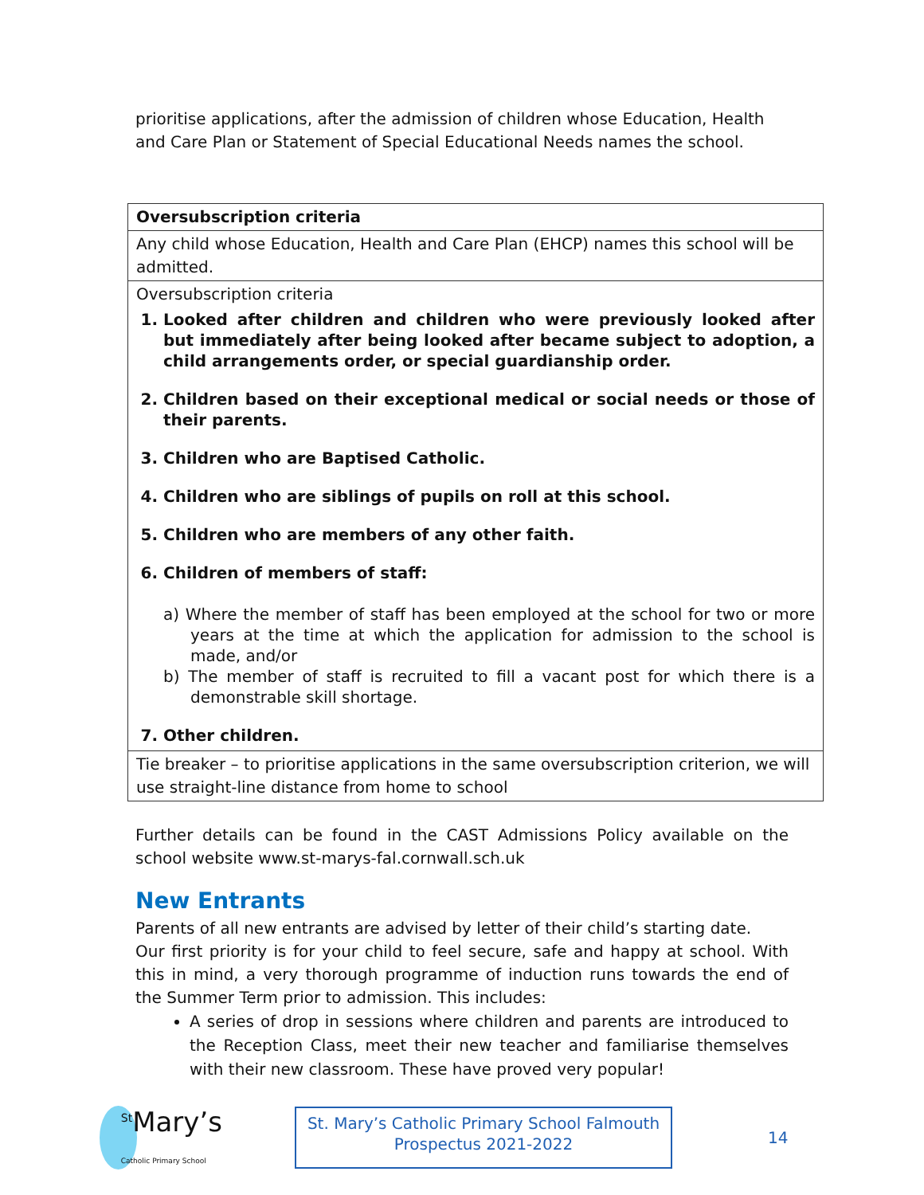prioritise applications, after the admission of children whose Education, Health and Care Plan or Statement of Special Educational Needs names the school.
| Oversubscription criteria |
| Any child whose Education, Health and Care Plan (EHCP) names this school will be admitted. |
| Oversubscription criteria 1. Looked after children and children who were previously looked after but immediately after being looked after became subject to adoption, a child arrangements order, or special guardianship order. 2. Children based on their exceptional medical or social needs or those of their parents. 3. Children who are Baptised Catholic. 4. Children who are siblings of pupils on roll at this school. 5. Children who are members of any other faith. 6. Children of members of staff: a) Where the member of staff has been employed at the school for two or more years at the time at which the application for admission to the school is made, and/or b) The member of staff is recruited to fill a vacant post for which there is a demonstrable skill shortage. 7. Other children. |
| Tie breaker – to prioritise applications in the same oversubscription criterion, we will use straight-line distance from home to school |
Further details can be found in the CAST Admissions Policy available on the school website www.st-marys-fal.cornwall.sch.uk
New Entrants
Parents of all new entrants are advised by letter of their child’s starting date.
Our first priority is for your child to feel secure, safe and happy at school. With this in mind, a very thorough programme of induction runs towards the end of the Summer Term prior to admission. This includes:
A series of drop in sessions where children and parents are introduced to the Reception Class, meet their new teacher and familiarise themselves with their new classroom. These have proved very popular!
<sup>St</sup>Mary’s Catholic Primary School
St. Mary’s Catholic Primary School Falmouth
Prospectus 2021-2022
14